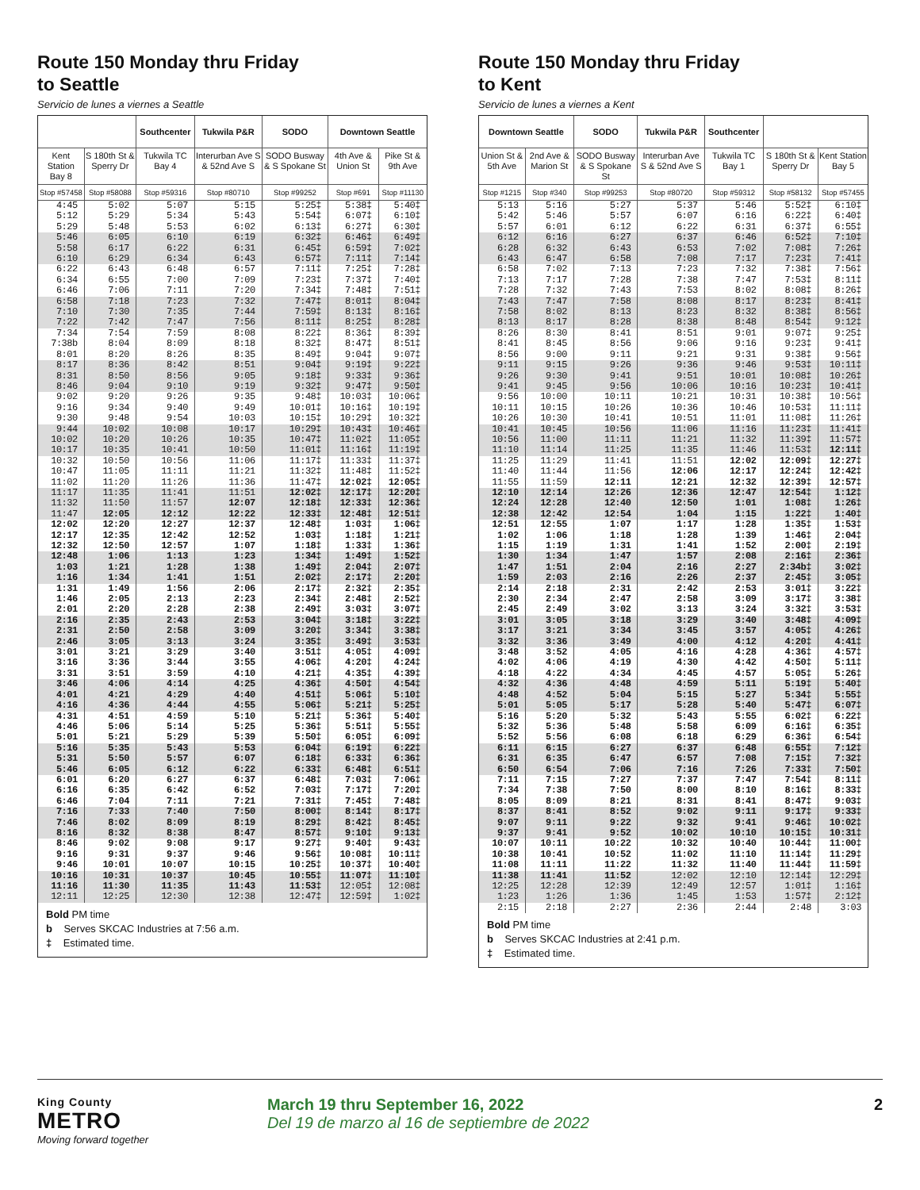Route 150 Monday thru Friday
to Seattle
Servicio de lunes a viernes a Seattle
| | | Southcenter | Tukwila P&R | SODO | Downtown Seattle | |
| --- | --- | --- | --- | --- | --- | --- |
| Kent Station Bay 8 | S 180th St & Sperry Dr | Tukwila TC Bay 4 | Interurban Ave S & 52nd Ave S | SODO Busway & S Spokane St | 4th Ave & Union St | Pike St & 9th Ave |
| Stop #57458 | Stop #58088 | Stop #59316 | Stop #80710 | Stop #99252 | Stop #691 | Stop #11130 |
| 4:45 | 5:02 | 5:07 | 5:15 | 5:25‡ | 5:38‡ | 5:40‡ |
| 5:12 | 5:29 | 5:34 | 5:43 | 5:54‡ | 6:07‡ | 6:10‡ |
| 5:29 | 5:48 | 5:53 | 6:02 | 6:13‡ | 6:27‡ | 6:30‡ |
| 5:46 | 6:05 | 6:10 | 6:19 | 6:32‡ | 6:46‡ | 6:49‡ |
| 5:58 | 6:17 | 6:22 | 6:31 | 6:45‡ | 6:59‡ | 7:02‡ |
| 6:10 | 6:29 | 6:34 | 6:43 | 6:57‡ | 7:11‡ | 7:14‡ |
| 6:22 | 6:43 | 6:48 | 6:57 | 7:11‡ | 7:25‡ | 7:28‡ |
| 6:34 | 6:55 | 7:00 | 7:09 | 7:23‡ | 7:37‡ | 7:40‡ |
| 6:46 | 7:06 | 7:11 | 7:20 | 7:34‡ | 7:48‡ | 7:51‡ |
| 6:58 | 7:18 | 7:23 | 7:32 | 7:47‡ | 8:01‡ | 8:04‡ |
| 7:10 | 7:30 | 7:35 | 7:44 | 7:59‡ | 8:13‡ | 8:16‡ |
| 7:22 | 7:42 | 7:47 | 7:56 | 8:11‡ | 8:25‡ | 8:28‡ |
| 7:34 | 7:54 | 7:59 | 8:08 | 8:22‡ | 8:36‡ | 8:39‡ |
| 7:38b | 8:04 | 8:09 | 8:18 | 8:32‡ | 8:47‡ | 8:51‡ |
| 8:01 | 8:20 | 8:26 | 8:35 | 8:49‡ | 9:04‡ | 9:07‡ |
| 8:17 | 8:36 | 8:42 | 8:51 | 9:04‡ | 9:19‡ | 9:22‡ |
| 8:31 | 8:50 | 8:56 | 9:05 | 9:18‡ | 9:33‡ | 9:36‡ |
| 8:46 | 9:04 | 9:10 | 9:19 | 9:32‡ | 9:47‡ | 9:50‡ |
| 9:02 | 9:20 | 9:26 | 9:35 | 9:48‡ | 10:03‡ | 10:06‡ |
| 9:16 | 9:34 | 9:40 | 9:49 | 10:01‡ | 10:16‡ | 10:19‡ |
| 9:30 | 9:48 | 9:54 | 10:03 | 10:15‡ | 10:29‡ | 10:32‡ |
| 9:44 | 10:02 | 10:08 | 10:17 | 10:29‡ | 10:43‡ | 10:46‡ |
| 10:02 | 10:20 | 10:26 | 10:35 | 10:47‡ | 11:02‡ | 11:05‡ |
| 10:17 | 10:35 | 10:41 | 10:50 | 11:01‡ | 11:16‡ | 11:19‡ |
| 10:32 | 10:50 | 10:56 | 11:06 | 11:17‡ | 11:33‡ | 11:37‡ |
| 10:47 | 11:05 | 11:11 | 11:21 | 11:32‡ | 11:48‡ | 11:52‡ |
| 11:02 | 11:20 | 11:26 | 11:36 | 11:47‡ | 12:02‡ | 12:05‡ |
| 11:17 | 11:35 | 11:41 | 11:51 | 12:02‡ | 12:17‡ | 12:20‡ |
| 11:32 | 11:50 | 11:57 | 12:07 | 12:18‡ | 12:33‡ | 12:36‡ |
| 11:47 | 12:05 | 12:12 | 12:22 | 12:33‡ | 12:48‡ | 12:51‡ |
| 12:02 | 12:20 | 12:27 | 12:37 | 12:48‡ | 1:03‡ | 1:06‡ |
| 12:17 | 12:35 | 12:42 | 12:52 | 1:03‡ | 1:18‡ | 1:21‡ |
| 12:32 | 12:50 | 12:57 | 1:07 | 1:18‡ | 1:33‡ | 1:36‡ |
| 12:48 | 1:06 | 1:13 | 1:23 | 1:34‡ | 1:49‡ | 1:52‡ |
| 1:03 | 1:21 | 1:28 | 1:38 | 1:49‡ | 2:04‡ | 2:07‡ |
| 1:16 | 1:34 | 1:41 | 1:51 | 2:02‡ | 2:17‡ | 2:20‡ |
| 1:31 | 1:49 | 1:56 | 2:06 | 2:17‡ | 2:32‡ | 2:35‡ |
| 1:46 | 2:05 | 2:13 | 2:23 | 2:34‡ | 2:48‡ | 2:52‡ |
| 2:01 | 2:20 | 2:28 | 2:38 | 2:49‡ | 3:03‡ | 3:07‡ |
| 2:16 | 2:35 | 2:43 | 2:53 | 3:04‡ | 3:18‡ | 3:22‡ |
| 2:31 | 2:50 | 2:58 | 3:09 | 3:20‡ | 3:34‡ | 3:38‡ |
| 2:46 | 3:05 | 3:13 | 3:24 | 3:35‡ | 3:49‡ | 3:53‡ |
| 3:01 | 3:21 | 3:29 | 3:40 | 3:51‡ | 4:05‡ | 4:09‡ |
| 3:16 | 3:36 | 3:44 | 3:55 | 4:06‡ | 4:20‡ | 4:24‡ |
| 3:31 | 3:51 | 3:59 | 4:10 | 4:21‡ | 4:35‡ | 4:39‡ |
| 3:46 | 4:06 | 4:14 | 4:25 | 4:36‡ | 4:50‡ | 4:54‡ |
| 4:01 | 4:21 | 4:29 | 4:40 | 4:51‡ | 5:06‡ | 5:10‡ |
| 4:16 | 4:36 | 4:44 | 4:55 | 5:06‡ | 5:21‡ | 5:25‡ |
| 4:31 | 4:51 | 4:59 | 5:10 | 5:21‡ | 5:36‡ | 5:40‡ |
| 4:46 | 5:06 | 5:14 | 5:25 | 5:36‡ | 5:51‡ | 5:55‡ |
| 5:01 | 5:21 | 5:29 | 5:39 | 5:50‡ | 6:05‡ | 6:09‡ |
| 5:16 | 5:35 | 5:43 | 5:53 | 6:04‡ | 6:19‡ | 6:22‡ |
| 5:31 | 5:50 | 5:57 | 6:07 | 6:18‡ | 6:33‡ | 6:36‡ |
| 5:46 | 6:05 | 6:12 | 6:22 | 6:33‡ | 6:48‡ | 6:51‡ |
| 6:01 | 6:20 | 6:27 | 6:37 | 6:48‡ | 7:03‡ | 7:06‡ |
| 6:16 | 6:35 | 6:42 | 6:52 | 7:03‡ | 7:17‡ | 7:20‡ |
| 6:46 | 7:04 | 7:11 | 7:21 | 7:31‡ | 7:45‡ | 7:48‡ |
| 7:16 | 7:33 | 7:40 | 7:50 | 8:00‡ | 8:14‡ | 8:17‡ |
| 7:46 | 8:02 | 8:09 | 8:19 | 8:29‡ | 8:42‡ | 8:45‡ |
| 8:16 | 8:32 | 8:38 | 8:47 | 8:57‡ | 9:10‡ | 9:13‡ |
| 8:46 | 9:02 | 9:08 | 9:17 | 9:27‡ | 9:40‡ | 9:43‡ |
| 9:16 | 9:31 | 9:37 | 9:46 | 9:56‡ | 10:08‡ | 10:11‡ |
| 9:46 | 10:01 | 10:07 | 10:15 | 10:25‡ | 10:37‡ | 10:40‡ |
| 10:16 | 10:31 | 10:37 | 10:45 | 10:55‡ | 11:07‡ | 11:10‡ |
| 11:16 | 11:30 | 11:35 | 11:43 | 11:53‡ | 12:05‡ | 12:08‡ |
| 12:11 | 12:25 | 12:30 | 12:38 | 12:47‡ | 12:59‡ | 1:02‡ |
Bold PM time
b Serves SKCAC Industries at 7:56 a.m.
‡ Estimated time.
Route 150 Monday thru Friday
to Kent
Servicio de lunes a viernes a Kent
| Downtown Seattle | | SODO | Tukwila P&R | Southcenter | | |
| --- | --- | --- | --- | --- | --- | --- |
| Union St & 5th Ave | 2nd Ave & Marion St | SODO Busway & S Spokane St | Interurban Ave S & 52nd Ave S | Tukwila TC Bay 1 | S 180th St & Sperry Dr | Kent Station Bay 5 |
| Stop #1215 | Stop #340 | Stop #99253 | Stop #80720 | Stop #59312 | Stop #58132 | Stop #57455 |
| 5:13 | 5:16 | 5:27 | 5:37 | 5:46 | 5:52‡ | 6:10‡ |
| 5:42 | 5:46 | 5:57 | 6:07 | 6:16 | 6:22‡ | 6:40‡ |
| 5:57 | 6:01 | 6:12 | 6:22 | 6:31 | 6:37‡ | 6:55‡ |
| 6:12 | 6:16 | 6:27 | 6:37 | 6:46 | 6:52‡ | 7:10‡ |
| 6:28 | 6:32 | 6:43 | 6:53 | 7:02 | 7:08‡ | 7:26‡ |
| 6:43 | 6:47 | 6:58 | 7:08 | 7:17 | 7:23‡ | 7:41‡ |
| 6:58 | 7:02 | 7:13 | 7:23 | 7:32 | 7:38‡ | 7:56‡ |
| 7:13 | 7:17 | 7:28 | 7:38 | 7:47 | 7:53‡ | 8:11‡ |
| 7:28 | 7:32 | 7:43 | 7:53 | 8:02 | 8:08‡ | 8:26‡ |
| 7:43 | 7:47 | 7:58 | 8:08 | 8:17 | 8:23‡ | 8:41‡ |
| 7:58 | 8:02 | 8:13 | 8:23 | 8:32 | 8:38‡ | 8:56‡ |
| 8:13 | 8:17 | 8:28 | 8:38 | 8:48 | 8:54‡ | 9:12‡ |
| 8:26 | 8:30 | 8:41 | 8:51 | 9:01 | 9:07‡ | 9:25‡ |
| 8:41 | 8:45 | 8:56 | 9:06 | 9:16 | 9:23‡ | 9:41‡ |
| 8:56 | 9:00 | 9:11 | 9:21 | 9:31 | 9:38‡ | 9:56‡ |
| 9:11 | 9:15 | 9:26 | 9:36 | 9:46 | 9:53‡ | 10:11‡ |
| 9:26 | 9:30 | 9:41 | 9:51 | 10:01 | 10:08‡ | 10:26‡ |
| 9:41 | 9:45 | 9:56 | 10:06 | 10:16 | 10:23‡ | 10:41‡ |
| 9:56 | 10:00 | 10:11 | 10:21 | 10:31 | 10:38‡ | 10:56‡ |
| 10:11 | 10:15 | 10:26 | 10:36 | 10:46 | 10:53‡ | 11:11‡ |
| 10:26 | 10:30 | 10:41 | 10:51 | 11:01 | 11:08‡ | 11:26‡ |
| 10:41 | 10:45 | 10:56 | 11:06 | 11:16 | 11:23‡ | 11:41‡ |
| 10:56 | 11:00 | 11:11 | 11:21 | 11:32 | 11:39‡ | 11:57‡ |
| 11:10 | 11:14 | 11:25 | 11:35 | 11:46 | 11:53‡ | 12:11‡ |
| 11:25 | 11:29 | 11:41 | 11:51 | 12:02 | 12:09‡ | 12:27‡ |
| 11:40 | 11:44 | 11:56 | 12:06 | 12:17 | 12:24‡ | 12:42‡ |
| 11:55 | 11:59 | 12:11 | 12:21 | 12:32 | 12:39‡ | 12:57‡ |
| 12:10 | 12:14 | 12:26 | 12:36 | 12:47 | 12:54‡ | 1:12‡ |
| 12:24 | 12:28 | 12:40 | 12:50 | 1:01 | 1:08‡ | 1:26‡ |
| 12:38 | 12:42 | 12:54 | 1:04 | 1:15 | 1:22‡ | 1:40‡ |
| 12:51 | 12:55 | 1:07 | 1:17 | 1:28 | 1:35‡ | 1:53‡ |
| 1:02 | 1:06 | 1:18 | 1:28 | 1:39 | 1:46‡ | 2:04‡ |
| 1:15 | 1:19 | 1:31 | 1:41 | 1:52 | 2:00‡ | 2:19‡ |
| 1:30 | 1:34 | 1:47 | 1:57 | 2:08 | 2:16‡ | 2:36‡ |
| 1:47 | 1:51 | 2:04 | 2:16 | 2:27 | 2:34b‡ | 3:02‡ |
| 1:59 | 2:03 | 2:16 | 2:26 | 2:37 | 2:45‡ | 3:05‡ |
| 2:14 | 2:18 | 2:31 | 2:42 | 2:53 | 3:01‡ | 3:22‡ |
| 2:30 | 2:34 | 2:47 | 2:58 | 3:09 | 3:17‡ | 3:38‡ |
| 2:45 | 2:49 | 3:02 | 3:13 | 3:24 | 3:32‡ | 3:53‡ |
| 3:01 | 3:05 | 3:18 | 3:29 | 3:40 | 3:48‡ | 4:09‡ |
| 3:17 | 3:21 | 3:34 | 3:45 | 3:57 | 4:05‡ | 4:26‡ |
| 3:32 | 3:36 | 3:49 | 4:00 | 4:12 | 4:20‡ | 4:41‡ |
| 3:48 | 3:52 | 4:05 | 4:16 | 4:28 | 4:36‡ | 4:57‡ |
| 4:02 | 4:06 | 4:19 | 4:30 | 4:42 | 4:50‡ | 5:11‡ |
| 4:18 | 4:22 | 4:34 | 4:45 | 4:57 | 5:05‡ | 5:26‡ |
| 4:32 | 4:36 | 4:48 | 4:59 | 5:11 | 5:19‡ | 5:40‡ |
| 4:48 | 4:52 | 5:04 | 5:15 | 5:27 | 5:34‡ | 5:55‡ |
| 5:01 | 5:05 | 5:17 | 5:28 | 5:40 | 5:47‡ | 6:07‡ |
| 5:16 | 5:20 | 5:32 | 5:43 | 5:55 | 6:02‡ | 6:22‡ |
| 5:32 | 5:36 | 5:48 | 5:58 | 6:09 | 6:16‡ | 6:35‡ |
| 5:52 | 5:56 | 6:08 | 6:18 | 6:29 | 6:36‡ | 6:54‡ |
| 6:11 | 6:15 | 6:27 | 6:37 | 6:48 | 6:55‡ | 7:12‡ |
| 6:31 | 6:35 | 6:47 | 6:57 | 7:08 | 7:15‡ | 7:32‡ |
| 6:50 | 6:54 | 7:06 | 7:16 | 7:26 | 7:33‡ | 7:50‡ |
| 7:11 | 7:15 | 7:27 | 7:37 | 7:47 | 7:54‡ | 8:11‡ |
| 7:34 | 7:38 | 7:50 | 8:00 | 8:10 | 8:16‡ | 8:33‡ |
| 8:05 | 8:09 | 8:21 | 8:31 | 8:41 | 8:47‡ | 9:03‡ |
| 8:37 | 8:41 | 8:52 | 9:02 | 9:11 | 9:17‡ | 9:33‡ |
| 9:07 | 9:11 | 9:22 | 9:32 | 9:41 | 9:46‡ | 10:02‡ |
| 9:37 | 9:41 | 9:52 | 10:02 | 10:10 | 10:15‡ | 10:31‡ |
| 10:07 | 10:11 | 10:22 | 10:32 | 10:40 | 10:44‡ | 11:00‡ |
| 10:38 | 10:41 | 10:52 | 11:02 | 11:10 | 11:14‡ | 11:29‡ |
| 11:08 | 11:11 | 11:22 | 11:32 | 11:40 | 11:44‡ | 11:59‡ |
| 11:38 | 11:41 | 11:52 | 12:02 | 12:10 | 12:14‡ | 12:29‡ |
| 12:25 | 12:28 | 12:39 | 12:49 | 12:57 | 1:01‡ | 1:16‡ |
| 1:23 | 1:26 | 1:36 | 1:45 | 1:53 | 1:57‡ | 2:12‡ |
| 2:15 | 2:18 | 2:27 | 2:36 | 2:44 | 2:48 | 3:03 |
Bold PM time
b Serves SKCAC Industries at 2:41 p.m.
‡ Estimated time.
King County
METRO
Moving forward together
March 19 thru September 16, 2022
Del 19 de marzo al 16 de septiembre de 2022
2